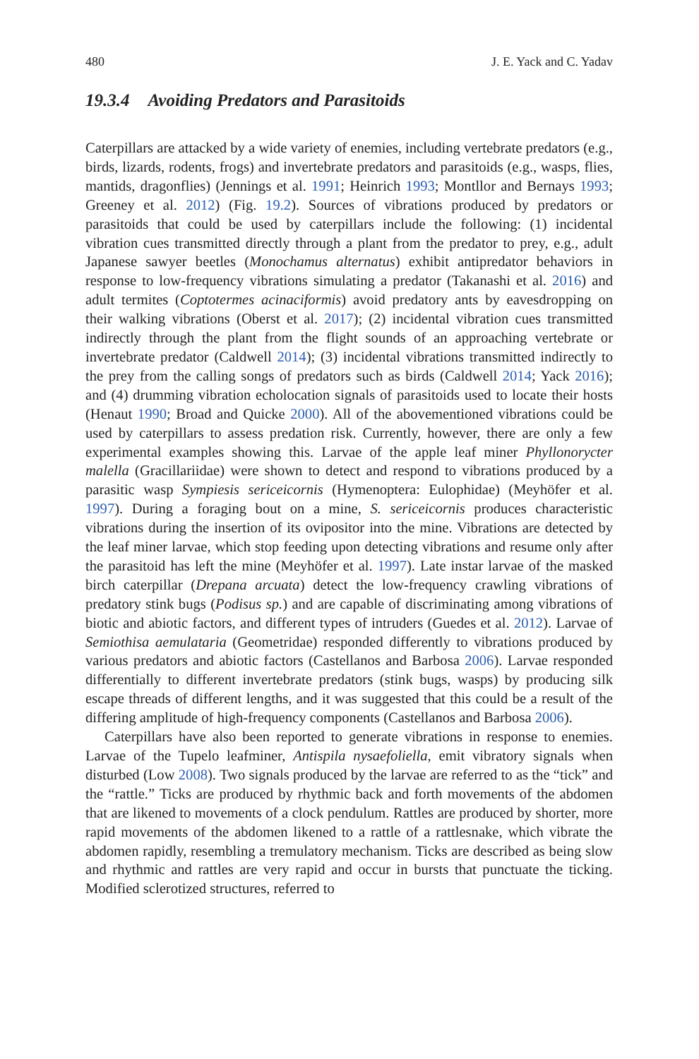480 J. E. Yack and C. Yadav
19.3.4 Avoiding Predators and Parasitoids
Caterpillars are attacked by a wide variety of enemies, including vertebrate predators (e.g., birds, lizards, rodents, frogs) and invertebrate predators and parasitoids (e.g., wasps, flies, mantids, dragonflies) (Jennings et al. 1991; Heinrich 1993; Montllor and Bernays 1993; Greeney et al. 2012) (Fig. 19.2). Sources of vibrations produced by predators or parasitoids that could be used by caterpillars include the following: (1) incidental vibration cues transmitted directly through a plant from the predator to prey, e.g., adult Japanese sawyer beetles (Monochamus alternatus) exhibit antipredator behaviors in response to low-frequency vibrations simulating a predator (Takanashi et al. 2016) and adult termites (Coptotermes acinaciformis) avoid predatory ants by eavesdropping on their walking vibrations (Oberst et al. 2017); (2) incidental vibration cues transmitted indirectly through the plant from the flight sounds of an approaching vertebrate or invertebrate predator (Caldwell 2014); (3) incidental vibrations transmitted indirectly to the prey from the calling songs of predators such as birds (Caldwell 2014; Yack 2016); and (4) drumming vibration echolocation signals of parasitoids used to locate their hosts (Henaut 1990; Broad and Quicke 2000). All of the abovementioned vibrations could be used by caterpillars to assess predation risk. Currently, however, there are only a few experimental examples showing this. Larvae of the apple leaf miner Phyllonorycter malella (Gracillariidae) were shown to detect and respond to vibrations produced by a parasitic wasp Sympiesis sericeicornis (Hymenoptera: Eulophidae) (Meyhöfer et al. 1997). During a foraging bout on a mine, S. sericeicornis produces characteristic vibrations during the insertion of its ovipositor into the mine. Vibrations are detected by the leaf miner larvae, which stop feeding upon detecting vibrations and resume only after the parasitoid has left the mine (Meyhöfer et al. 1997). Late instar larvae of the masked birch caterpillar (Drepana arcuata) detect the low-frequency crawling vibrations of predatory stink bugs (Podisus sp.) and are capable of discriminating among vibrations of biotic and abiotic factors, and different types of intruders (Guedes et al. 2012). Larvae of Semiothisa aemulataria (Geometridae) responded differently to vibrations produced by various predators and abiotic factors (Castellanos and Barbosa 2006). Larvae responded differentially to different invertebrate predators (stink bugs, wasps) by producing silk escape threads of different lengths, and it was suggested that this could be a result of the differing amplitude of high-frequency components (Castellanos and Barbosa 2006).
Caterpillars have also been reported to generate vibrations in response to enemies. Larvae of the Tupelo leafminer, Antispila nysaefoliella, emit vibratory signals when disturbed (Low 2008). Two signals produced by the larvae are referred to as the “tick” and the “rattle.” Ticks are produced by rhythmic back and forth movements of the abdomen that are likened to movements of a clock pendulum. Rattles are produced by shorter, more rapid movements of the abdomen likened to a rattle of a rattlesnake, which vibrate the abdomen rapidly, resembling a tremulatory mechanism. Ticks are described as being slow and rhythmic and rattles are very rapid and occur in bursts that punctuate the ticking. Modified sclerotized structures, referred to